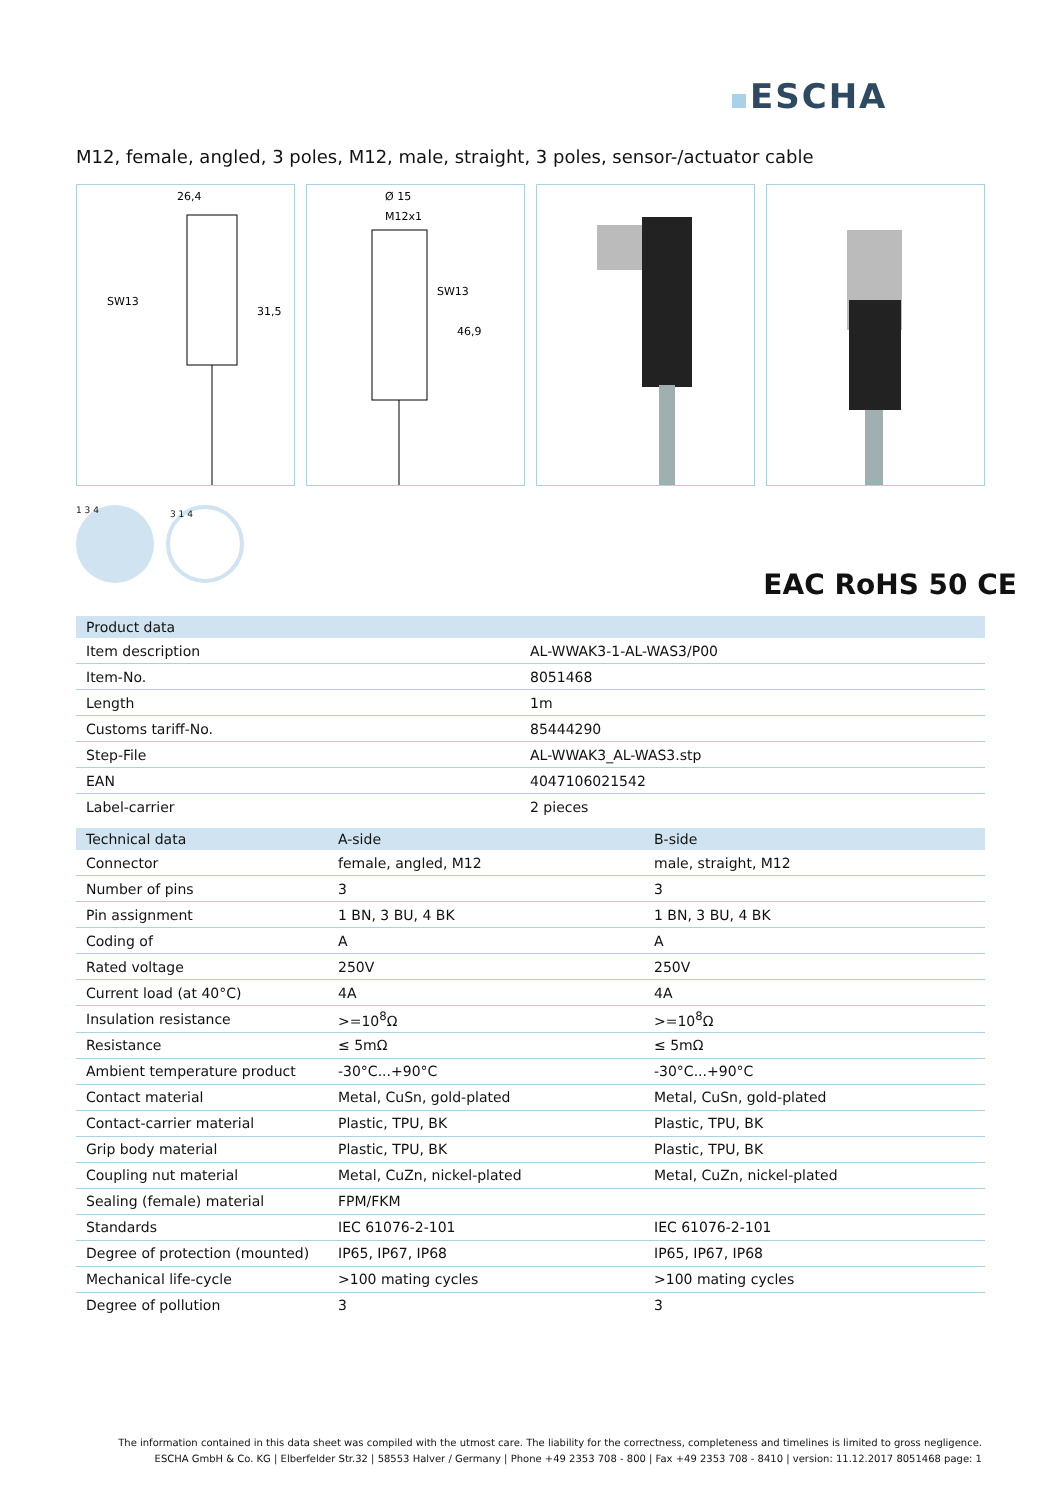ESCHA
M12, female, angled, 3 poles, M12, male, straight, 3 poles, sensor-/actuator cable
26,4
SW13
31,5
Ø 15
M12x1
SW13
46,9
1 3 4 3 1 4
EAC RoHS 50 CE
| Product data | |
| --- | --- |
| Item description | AL-WWAK3-1-AL-WAS3/P00 |
| Item-No. | 8051468 |
| Length | 1m |
| Customs tariff-No. | 85444290 |
| Step-File | AL-WWAK3_AL-WAS3.stp |
| EAN | 4047106021542 |
| Label-carrier | 2 pieces |
| Technical data | A-side | B-side |
| --- | --- | --- |
| Connector | female, angled, M12 | male, straight, M12 |
| Number of pins | 3 | 3 |
| Pin assignment | 1 BN, 3 BU, 4 BK | 1 BN, 3 BU, 4 BK |
| Coding of | A | A |
| Rated voltage | 250V | 250V |
| Current load (at 40°C) | 4A | 4A |
| Insulation resistance | >=10<sup>8</sup>Ω | >=10<sup>8</sup>Ω |
| Resistance | ≤ 5mΩ | ≤ 5mΩ |
| Ambient temperature product | -30°C...+90°C | -30°C...+90°C |
| Contact material | Metal, CuSn, gold-plated | Metal, CuSn, gold-plated |
| Contact-carrier material | Plastic, TPU, BK | Plastic, TPU, BK |
| Grip body material | Plastic, TPU, BK | Plastic, TPU, BK |
| Coupling nut material | Metal, CuZn, nickel-plated | Metal, CuZn, nickel-plated |
| Sealing (female) material | FPM/FKM | |
| Standards | IEC 61076-2-101 | IEC 61076-2-101 |
| Degree of protection (mounted) | IP65, IP67, IP68 | IP65, IP67, IP68 |
| Mechanical life-cycle | >100 mating cycles | >100 mating cycles |
| Degree of pollution | 3 | 3 |
The information contained in this data sheet was compiled with the utmost care. The liability for the correctness, completeness and timelines is limited to gross negligence.
ESCHA GmbH & Co. KG | Elberfelder Str.32 | 58553 Halver / Germany | Phone +49 2353 708 - 800 | Fax +49 2353 708 - 8410 | version: 11.12.2017 8051468 page: 1